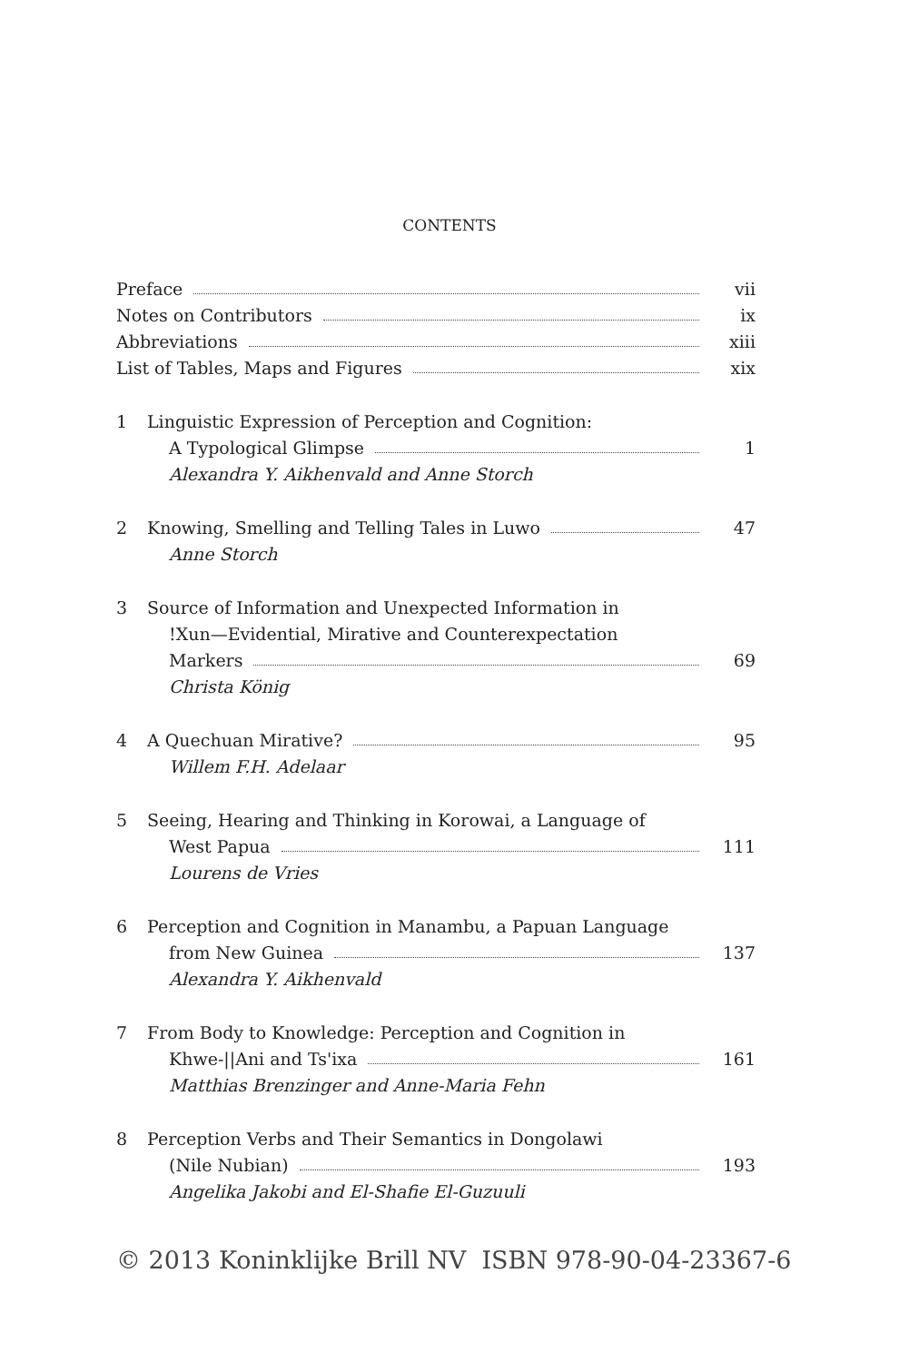CONTENTS
Preface vii
Notes on Contributors ix
Abbreviations xiii
List of Tables, Maps and Figures
xix
1 Linguistic Expression of Perception and Cognition:
A Typological Glimpse 1
Alexandra Y. Aikhenvald and Anne Storch
2 Knowing, Smelling and Telling Tales in Luwo
47
Anne Storch
3 Source of Information and Unexpected Information in
!Xun—Evidential, Mirative and Counterexpectation
Markers 69
Christa König
4 A Quechuan Mirative? 95
Willem F.H. Adelaar
5 Seeing, Hearing and Thinking in Korowai, a Language of
West Papua 111
Lourens de Vries
6 Perception and Cognition in Manambu, a Papuan Language
from New Guinea 137
Alexandra Y. Aikhenvald
7 From Body to Knowledge: Perception and Cognition in
Khwe-||Ani and Ts'ixa 161
Matthias Brenzinger and Anne-Maria Fehn
8 Perception Verbs and Their Semantics in Dongolawi
(Nile Nubian) 193
Angelika Jakobi and El-Shafie El-Guzuuli
© 2013 Koninklijke Brill NV ISBN 978-90-04-23367-6